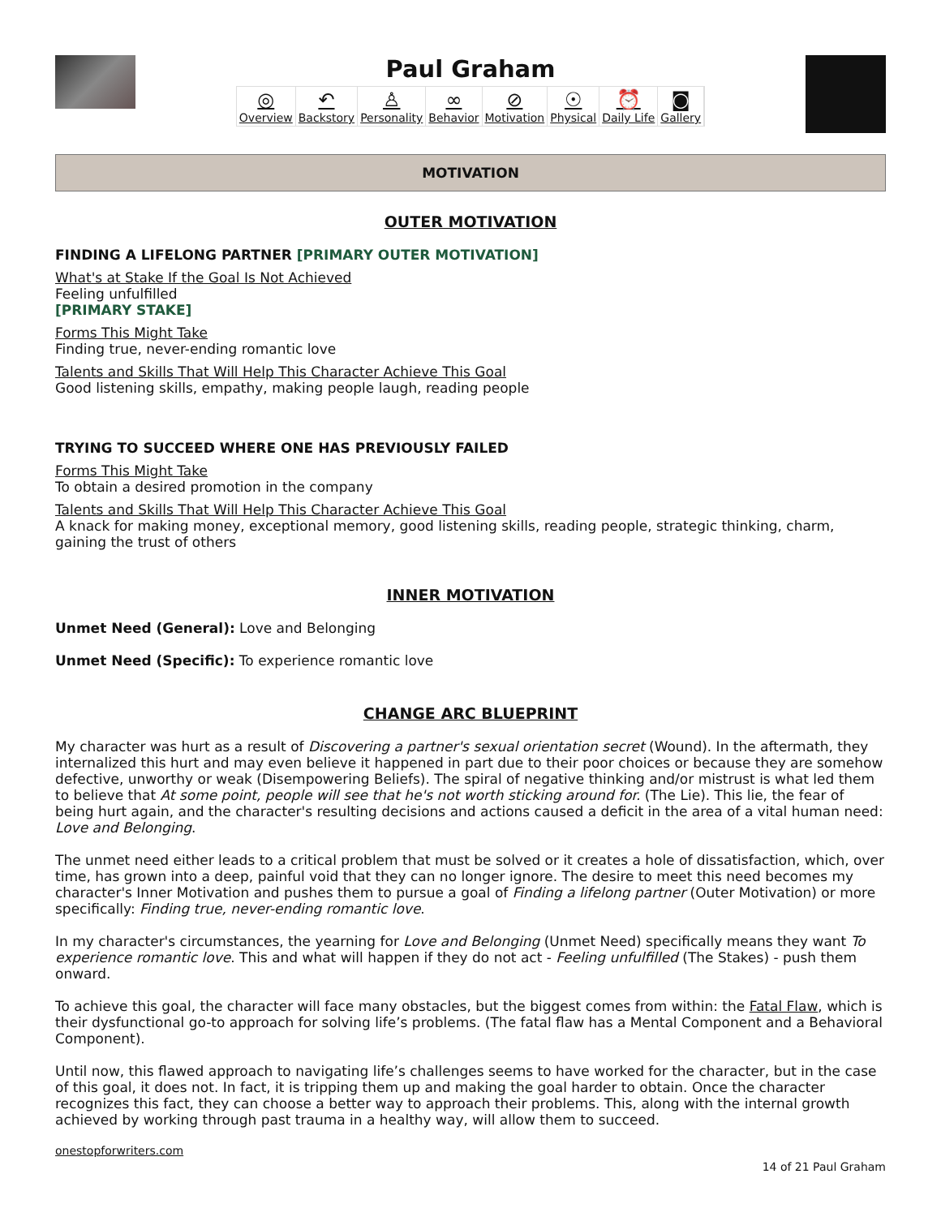Paul Graham
◎
Overview ↶
Backstory ♙
Personality ∞
Behavior ⊘
Motivation ☉
Physical ⏰
Daily Life ◙
Gallery
MOTIVATION
OUTER MOTIVATION
FINDING A LIFELONG PARTNER [PRIMARY OUTER MOTIVATION]
What's at Stake If the Goal Is Not Achieved
Feeling unfulfilled
[PRIMARY STAKE]
Forms This Might Take
Finding true, never-ending romantic love
Talents and Skills That Will Help This Character Achieve This Goal
Good listening skills, empathy, making people laugh, reading people
TRYING TO SUCCEED WHERE ONE HAS PREVIOUSLY FAILED
Forms This Might Take
To obtain a desired promotion in the company
Talents and Skills That Will Help This Character Achieve This Goal
A knack for making money, exceptional memory, good listening skills, reading people, strategic thinking, charm, gaining the trust of others
INNER MOTIVATION
Unmet Need (General): Love and Belonging
Unmet Need (Specific): To experience romantic love
CHANGE ARC BLUEPRINT
My character was hurt as a result of Discovering a partner's sexual orientation secret (Wound). In the aftermath, they internalized this hurt and may even believe it happened in part due to their poor choices or because they are somehow defective, unworthy or weak (Disempowering Beliefs). The spiral of negative thinking and/or mistrust is what led them to believe that At some point, people will see that he's not worth sticking around for. (The Lie). This lie, the fear of being hurt again, and the character's resulting decisions and actions caused a deficit in the area of a vital human need: Love and Belonging.
The unmet need either leads to a critical problem that must be solved or it creates a hole of dissatisfaction, which, over time, has grown into a deep, painful void that they can no longer ignore. The desire to meet this need becomes my character's Inner Motivation and pushes them to pursue a goal of Finding a lifelong partner (Outer Motivation) or more specifically: Finding true, never-ending romantic love.
In my character's circumstances, the yearning for Love and Belonging (Unmet Need) specifically means they want To experience romantic love. This and what will happen if they do not act - Feeling unfulfilled (The Stakes) - push them onward.
To achieve this goal, the character will face many obstacles, but the biggest comes from within: the Fatal Flaw, which is their dysfunctional go-to approach for solving life’s problems. (The fatal flaw has a Mental Component and a Behavioral Component).
Until now, this flawed approach to navigating life’s challenges seems to have worked for the character, but in the case of this goal, it does not. In fact, it is tripping them up and making the goal harder to obtain. Once the character recognizes this fact, they can choose a better way to approach their problems. This, along with the internal growth achieved by working through past trauma in a healthy way, will allow them to succeed.
onestopforwriters.com 14 of 21 Paul Graham